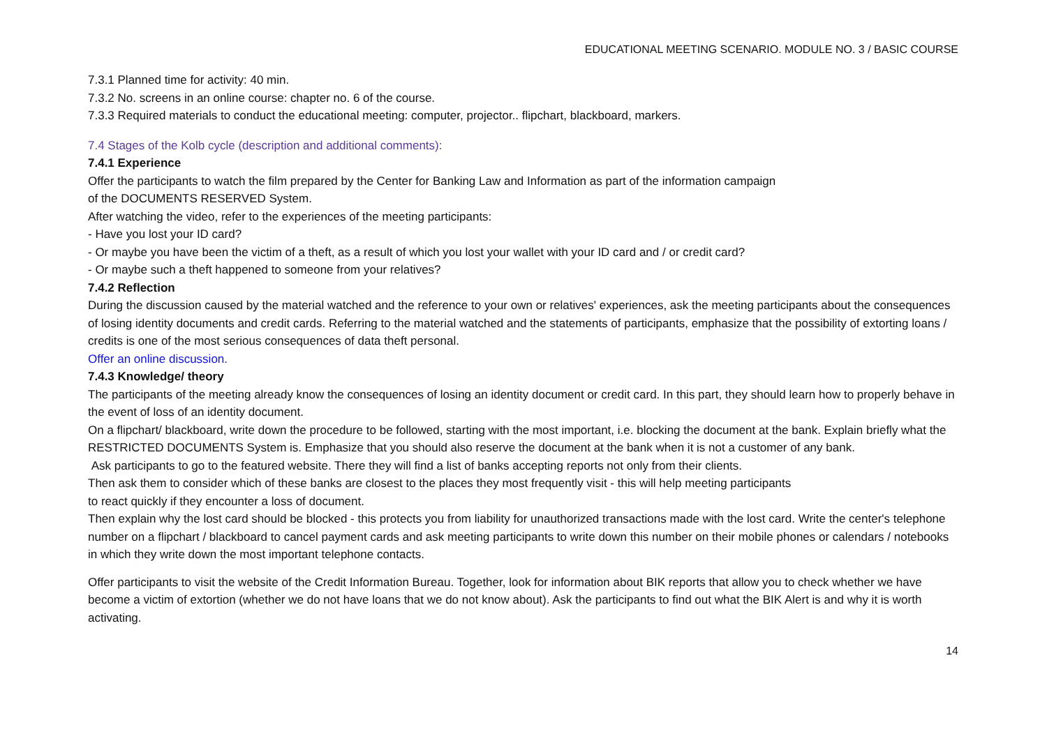EDUCATIONAL MEETING SCENARIO. MODULE NO. 3 / BASIC COURSE
7.3.1 Planned time for activity: 40 min.
7.3.2 No. screens in an online course: chapter no. 6 of the course.
7.3.3 Required materials to conduct the educational meeting: computer, projector.. flipchart, blackboard, markers.
7.4 Stages of the Kolb cycle (description and additional comments):
7.4.1 Experience
Offer the participants to watch the film prepared by the Center for Banking Law and Information as part of the information campaign
of the DOCUMENTS RESERVED System.
After watching the video, refer to the experiences of the meeting participants:
- Have you lost your ID card?
- Or maybe you have been the victim of a theft, as a result of which you lost your wallet with your ID card and / or credit card?
- Or maybe such a theft happened to someone from your relatives?
7.4.2 Reflection
During the discussion caused by the material watched and the reference to your own or relatives' experiences, ask the meeting participants about the consequences of losing identity documents and credit cards. Referring to the material watched and the statements of participants, emphasize that the possibility of extorting loans / credits is one of the most serious consequences of data theft personal.
Offer an online discussion.
7.4.3 Knowledge/ theory
The participants of the meeting already know the consequences of losing an identity document or credit card. In this part, they should learn how to properly behave in the event of loss of an identity document.
On a flipchart/ blackboard, write down the procedure to be followed, starting with the most important, i.e. blocking the document at the bank. Explain briefly what the RESTRICTED DOCUMENTS System is. Emphasize that you should also reserve the document at the bank when it is not a customer of any bank.
Ask participants to go to the featured website. There they will find a list of banks accepting reports not only from their clients.
Then ask them to consider which of these banks are closest to the places they most frequently visit - this will help meeting participants
to react quickly if they encounter a loss of document.
Then explain why the lost card should be blocked - this protects you from liability for unauthorized transactions made with the lost card. Write the center's telephone number on a flipchart / blackboard to cancel payment cards and ask meeting participants to write down this number on their mobile phones or calendars / notebooks in which they write down the most important telephone contacts.
Offer participants to visit the website of the Credit Information Bureau. Together, look for information about BIK reports that allow you to check whether we have become a victim of extortion (whether we do not have loans that we do not know about). Ask the participants to find out what the BIK Alert is and why it is worth activating.
14